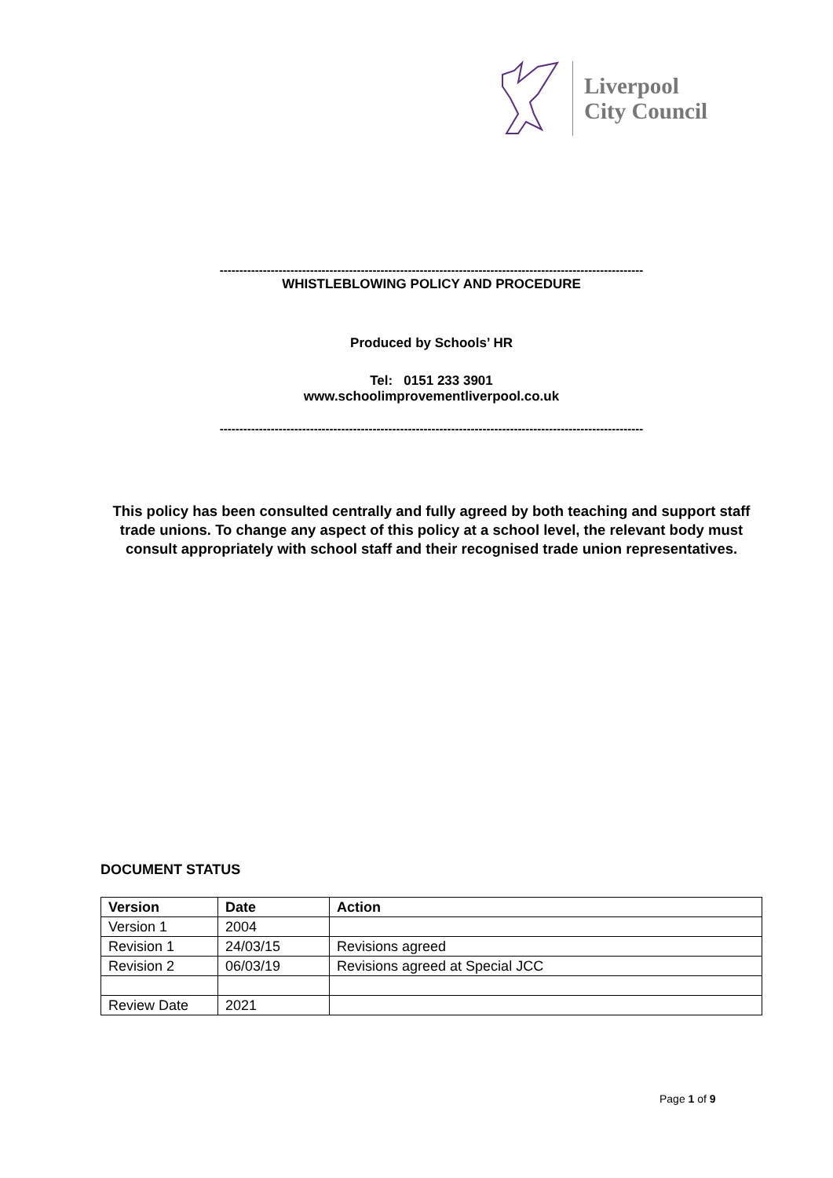Liverpool
City Council
------------------------------------------------------------------------------------------------------------
WHISTLEBLOWING POLICY AND PROCEDURE
Produced by Schools’ HR
Tel: 0151 233 3901
www.schoolimprovementliverpool.co.uk
------------------------------------------------------------------------------------------------------------
This policy has been consulted centrally and fully agreed by both teaching and support staff trade unions. To change any aspect of this policy at a school level, the relevant body must consult appropriately with school staff and their recognised trade union representatives.
DOCUMENT STATUS
| Version | Date | Action |
| --- | --- | --- |
| Version 1 | 2004 | |
| Revision 1 | 24/03/15 | Revisions agreed |
| Revision 2 | 06/03/19 | Revisions agreed at Special JCC |
| Review Date | 2021 | |
Page 1 of 9